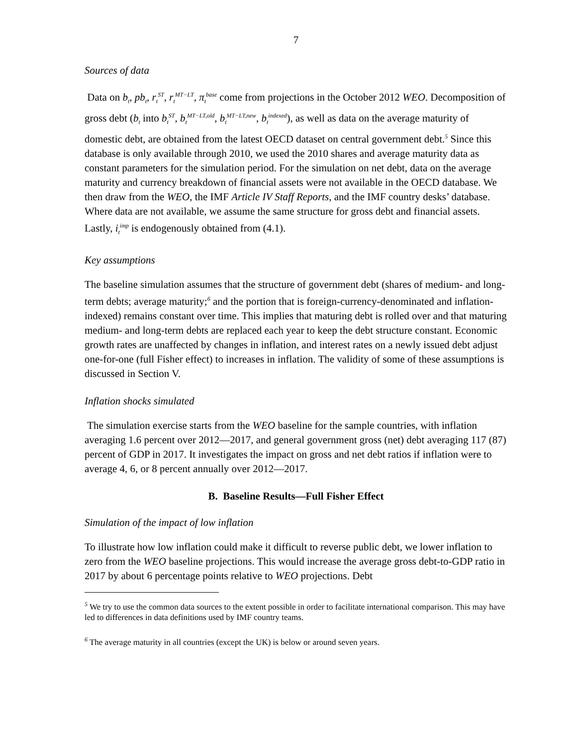7
Sources of data
Data on b<sub>t</sub>, pb<sub>t</sub>, r<sub>t</sub><sup>ST</sup>, r<sub>t</sub><sup>MT−LT</sup>, π<sub>t</sub><sup>base</sup> come from projections in the October 2012 WEO. Decomposition of gross debt (b<sub>t</sub> into b<sub>t</sub><sup>ST</sup>, b<sub>t</sub><sup>MT−LT,old</sup>, b<sub>t</sub><sup>MT−LT,new</sup>, b<sub>t</sub><sup>indexed</sup>), as well as data on the average maturity of domestic debt, are obtained from the latest OECD dataset on central government debt.<sup>5</sup> Since this database is only available through 2010, we used the 2010 shares and average maturity data as constant parameters for the simulation period. For the simulation on net debt, data on the average maturity and currency breakdown of financial assets were not available in the OECD database. We then draw from the WEO, the IMF Article IV Staff Reports, and the IMF country desks’ database. Where data are not available, we assume the same structure for gross debt and financial assets. Lastly, i<sub>t</sub><sup>imp</sup> is endogenously obtained from (4.1).
Key assumptions
The baseline simulation assumes that the structure of government debt (shares of medium- and long-term debts; average maturity;<sup>6</sup> and the portion that is foreign-currency-denominated and inflation-indexed) remains constant over time. This implies that maturing debt is rolled over and that maturing medium- and long-term debts are replaced each year to keep the debt structure constant. Economic growth rates are unaffected by changes in inflation, and interest rates on a newly issued debt adjust one-for-one (full Fisher effect) to increases in inflation. The validity of some of these assumptions is discussed in Section V.
Inflation shocks simulated
The simulation exercise starts from the WEO baseline for the sample countries, with inflation averaging 1.6 percent over 2012—2017, and general government gross (net) debt averaging 117 (87) percent of GDP in 2017. It investigates the impact on gross and net debt ratios if inflation were to average 4, 6, or 8 percent annually over 2012—2017.
B. Baseline Results—Full Fisher Effect
Simulation of the impact of low inflation
To illustrate how low inflation could make it difficult to reverse public debt, we lower inflation to zero from the WEO baseline projections. This would increase the average gross debt-to-GDP ratio in 2017 by about 6 percentage points relative to WEO projections. Debt
<sup>5</sup> We try to use the common data sources to the extent possible in order to facilitate international comparison. This may have led to differences in data definitions used by IMF country teams.
<sup>6</sup> The average maturity in all countries (except the UK) is below or around seven years.